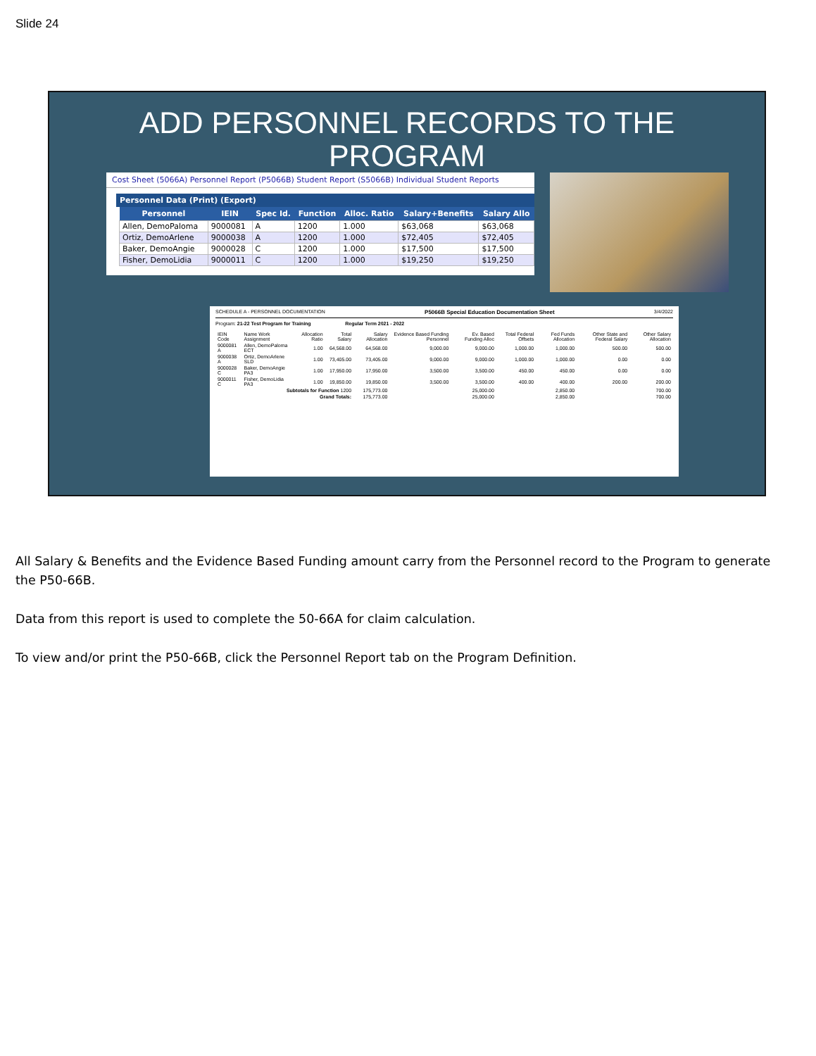Slide 24
ADD PERSONNEL RECORDS TO THE
PROGRAM
Cost Sheet (5066A) Personnel Report (P5066B) Student Report (S5066B) Individual Student Reports
Personnel Data (Print) (Export)
| Personnel | IEIN | Spec Id. | Function | Alloc. Ratio | Salary+Benefits | Salary Allo |
| --- | --- | --- | --- | --- | --- | --- |
| Allen, DemoPaloma | 9000081 | A | 1200 | 1.000 | $63,068 | $63,068 |
| Ortiz, DemoArlene | 9000038 | A | 1200 | 1.000 | $72,405 | $72,405 |
| Baker, DemoAngie | 9000028 | C | 1200 | 1.000 | $17,500 | $17,500 |
| Fisher, DemoLidia | 9000011 | C | 1200 | 1.000 | $19,250 | $19,250 |
SCHEDULE A - PERSONNEL DOCUMENTATION P5066B Special Education Documentation Sheet 3/4/2022
Program: 21-22 Test Program for Training Regular Term 2021 - 2022
| IEIN Code | Name Work Assignment | Allocation Ratio | Total Salary | Salary Allocation | Evidence Based Funding Personnel | Ev. Based Funding Alloc | Total Federal Offsets | Fed Funds Allocation | Other State and Federal Salary | Other Salary Allocation |
| --- | --- | --- | --- | --- | --- | --- | --- | --- | --- | --- |
| 9000081 A | Allen, DemoPaloma ECT | 1.00 | 64,568.00 | 64,568.00 | 9,000.00 | 9,000.00 | 1,000.00 | 1,000.00 | 500.00 | 500.00 |
| 9000038 A | Ortiz, DemoArlene SLD | 1.00 | 73,405.00 | 73,405.00 | 9,000.00 | 9,000.00 | 1,000.00 | 1,000.00 | 0.00 | 0.00 |
| 9000028 C | Baker, DemoAngie PA3 | 1.00 | 17,950.00 | 17,950.00 | 3,500.00 | 3,500.00 | 450.00 | 450.00 | 0.00 | 0.00 |
| 9000011 C | Fisher, DemoLidia PA3 | 1.00 | 19,850.00 | 19,850.00 | 3,500.00 | 3,500.00 | 400.00 | 400.00 | 200.00 | 200.00 |
| | Subtotals for Function 1200 | | | 175,773.00 | | 25,000.00 | | 2,850.00 | | 700.00 |
| | Grand Totals: | | | 175,773.00 | | 25,000.00 | | 2,850.00 | | 700.00 |
All Salary & Benefits and the Evidence Based Funding amount carry from the Personnel record to the Program to generate the P50-66B.
Data from this report is used to complete the 50-66A for claim calculation.
To view and/or print the P50-66B, click the Personnel Report tab on the Program Definition.